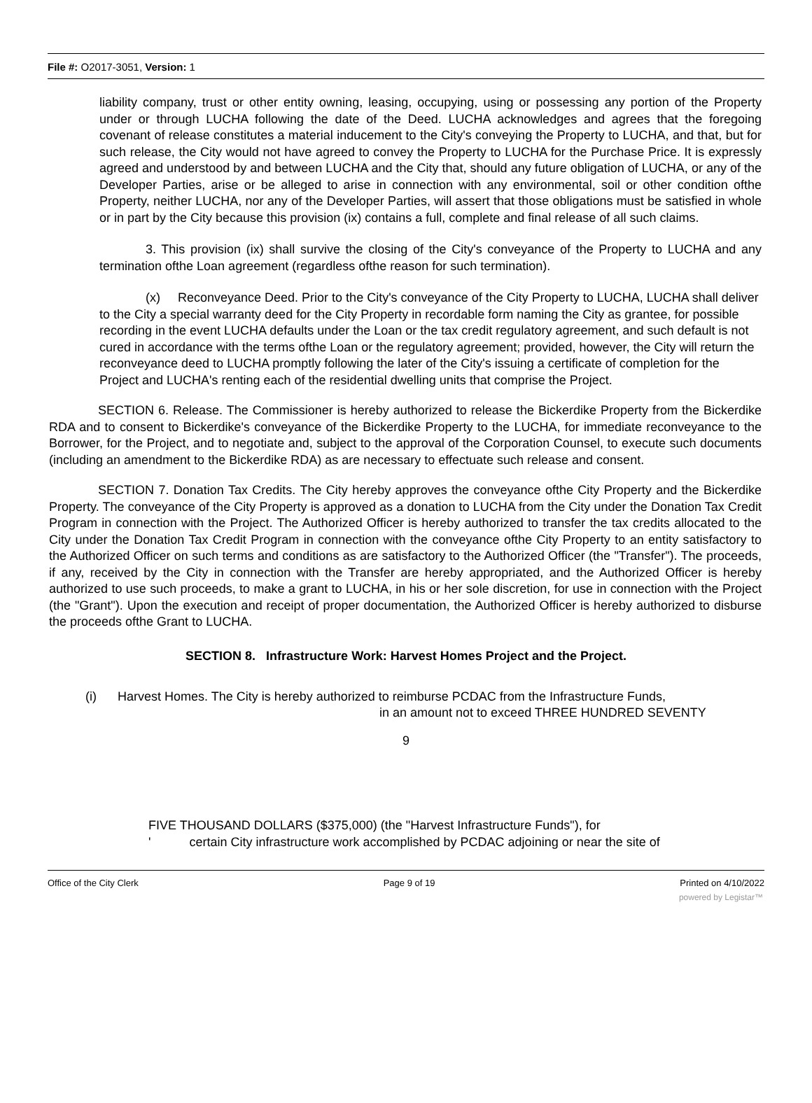File #: O2017-3051, Version: 1
liability company, trust or other entity owning, leasing, occupying, using or possessing any portion of the Property under or through LUCHA following the date of the Deed. LUCHA acknowledges and agrees that the foregoing covenant of release constitutes a material inducement to the City's conveying the Property to LUCHA, and that, but for such release, the City would not have agreed to convey the Property to LUCHA for the Purchase Price. It is expressly agreed and understood by and between LUCHA and the City that, should any future obligation of LUCHA, or any of the Developer Parties, arise or be alleged to arise in connection with any environmental, soil or other condition ofthe Property, neither LUCHA, nor any of the Developer Parties, will assert that those obligations must be satisfied in whole or in part by the City because this provision (ix) contains a full, complete and final release of all such claims.
3. This provision (ix) shall survive the closing of the City's conveyance of the Property to LUCHA and any termination ofthe Loan agreement (regardless ofthe reason for such termination).
(x) Reconveyance Deed. Prior to the City's conveyance of the City Property to LUCHA, LUCHA shall deliver to the City a special warranty deed for the City Property in recordable form naming the City as grantee, for possible recording in the event LUCHA defaults under the Loan or the tax credit regulatory agreement, and such default is not cured in accordance with the terms ofthe Loan or the regulatory agreement; provided, however, the City will return the reconveyance deed to LUCHA promptly following the later of the City's issuing a certificate of completion for the Project and LUCHA's renting each of the residential dwelling units that comprise the Project.
SECTION 6. Release. The Commissioner is hereby authorized to release the Bickerdike Property from the Bickerdike RDA and to consent to Bickerdike's conveyance of the Bickerdike Property to the LUCHA, for immediate reconveyance to the Borrower, for the Project, and to negotiate and, subject to the approval of the Corporation Counsel, to execute such documents (including an amendment to the Bickerdike RDA) as are necessary to effectuate such release and consent.
SECTION 7. Donation Tax Credits. The City hereby approves the conveyance ofthe City Property and the Bickerdike Property. The conveyance of the City Property is approved as a donation to LUCHA from the City under the Donation Tax Credit Program in connection with the Project. The Authorized Officer is hereby authorized to transfer the tax credits allocated to the City under the Donation Tax Credit Program in connection with the conveyance ofthe City Property to an entity satisfactory to the Authorized Officer on such terms and conditions as are satisfactory to the Authorized Officer (the "Transfer"). The proceeds, if any, received by the City in connection with the Transfer are hereby appropriated, and the Authorized Officer is hereby authorized to use such proceeds, to make a grant to LUCHA, in his or her sole discretion, for use in connection with the Project (the "Grant"). Upon the execution and receipt of proper documentation, the Authorized Officer is hereby authorized to disburse the proceeds ofthe Grant to LUCHA.
SECTION 8. Infrastructure Work: Harvest Homes Project and the Project.
(i) Harvest Homes. The City is hereby authorized to reimburse PCDAC from the Infrastructure Funds,
in an amount not to exceed THREE HUNDRED SEVENTY
9
FIVE THOUSAND DOLLARS ($375,000) (the "Harvest Infrastructure Funds"), for
' certain City infrastructure work accomplished by PCDAC adjoining or near the site of
Office of the City Clerk Page 9 of 19 Printed on 4/10/2022
powered by Legistar™